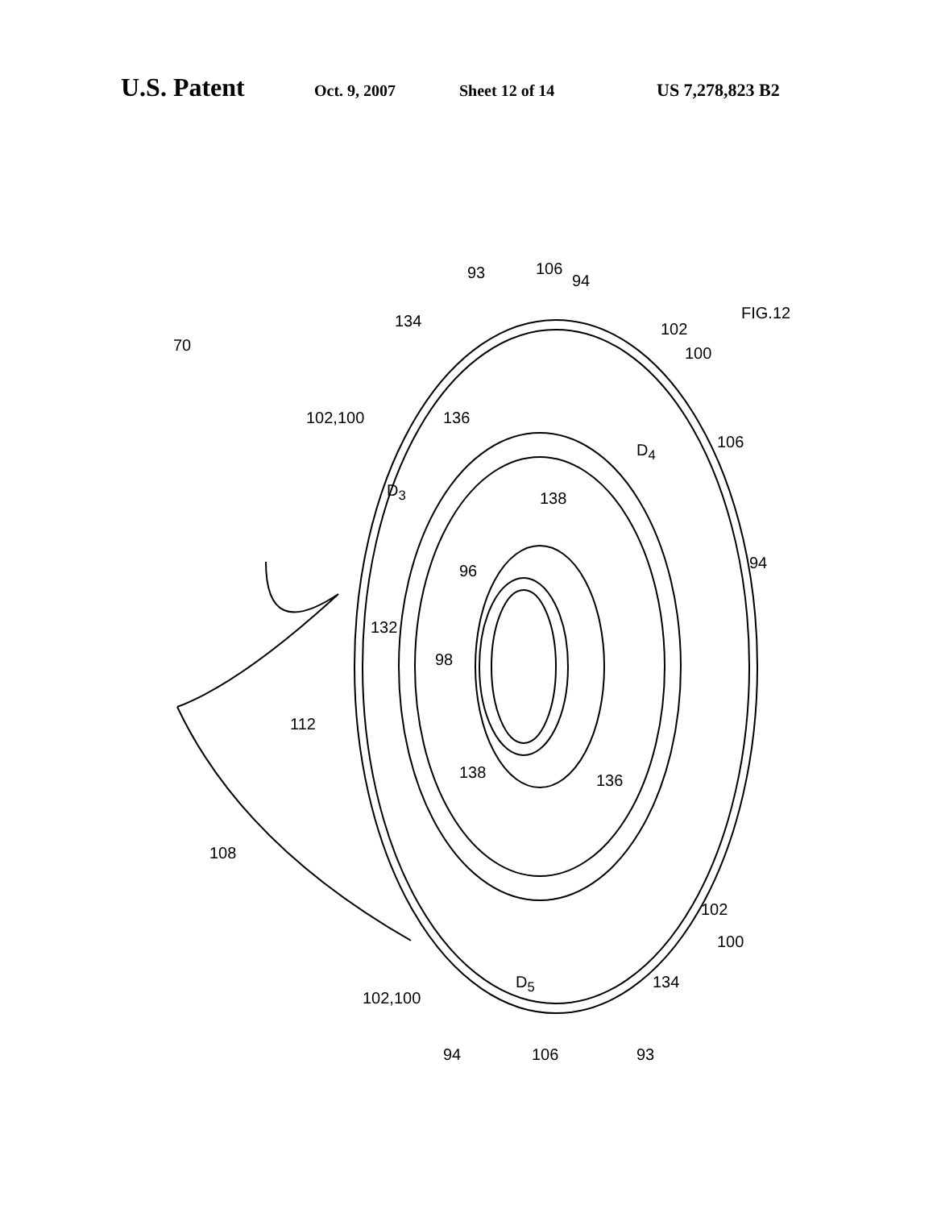U.S. Patent Oct. 9, 2007 Sheet 12 of 14 US 7,278,823 B2
FIG.12
70
93 106
94
134 102
100
102,100 136
D<sub>4</sub> 106
D<sub>3</sub> 138
96 94
132
98
112
138 136
108
102
100
D<sub>5</sub>
102,100
134
94 106 93